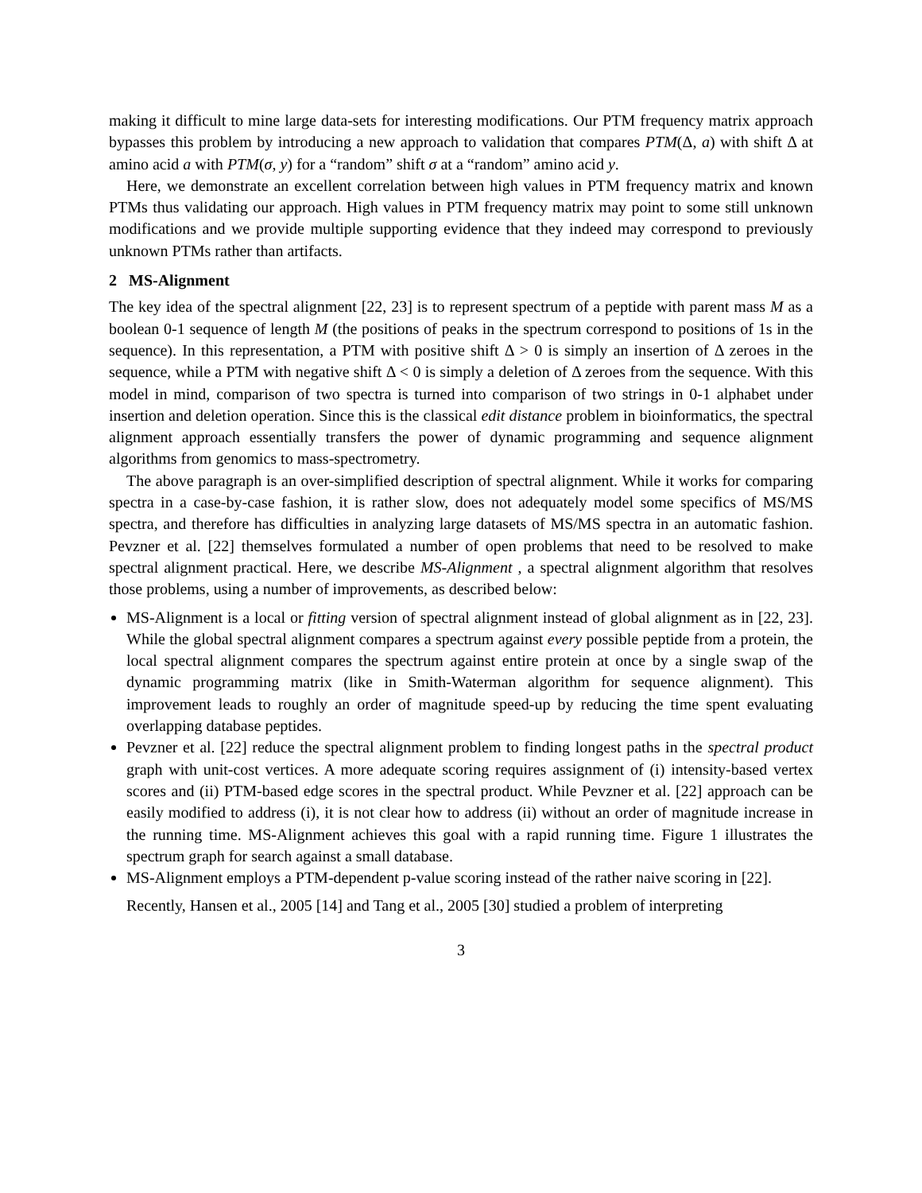making it difficult to mine large data-sets for interesting modifications. Our PTM frequency matrix approach bypasses this problem by introducing a new approach to validation that compares PTM(Δ, a) with shift Δ at amino acid a with PTM(σ, y) for a “random” shift σ at a “random” amino acid y.
Here, we demonstrate an excellent correlation between high values in PTM frequency matrix and known PTMs thus validating our approach. High values in PTM frequency matrix may point to some still unknown modifications and we provide multiple supporting evidence that they indeed may correspond to previously unknown PTMs rather than artifacts.
2 MS-Alignment
The key idea of the spectral alignment [22, 23] is to represent spectrum of a peptide with parent mass M as a boolean 0-1 sequence of length M (the positions of peaks in the spectrum correspond to positions of 1s in the sequence). In this representation, a PTM with positive shift Δ > 0 is simply an insertion of Δ zeroes in the sequence, while a PTM with negative shift Δ < 0 is simply a deletion of Δ zeroes from the sequence. With this model in mind, comparison of two spectra is turned into comparison of two strings in 0-1 alphabet under insertion and deletion operation. Since this is the classical edit distance problem in bioinformatics, the spectral alignment approach essentially transfers the power of dynamic programming and sequence alignment algorithms from genomics to mass-spectrometry.
The above paragraph is an over-simplified description of spectral alignment. While it works for comparing spectra in a case-by-case fashion, it is rather slow, does not adequately model some specifics of MS/MS spectra, and therefore has difficulties in analyzing large datasets of MS/MS spectra in an automatic fashion. Pevzner et al. [22] themselves formulated a number of open problems that need to be resolved to make spectral alignment practical. Here, we describe MS-Alignment , a spectral alignment algorithm that resolves those problems, using a number of improvements, as described below:
MS-Alignment is a local or fitting version of spectral alignment instead of global alignment as in [22, 23]. While the global spectral alignment compares a spectrum against every possible peptide from a protein, the local spectral alignment compares the spectrum against entire protein at once by a single swap of the dynamic programming matrix (like in Smith-Waterman algorithm for sequence alignment). This improvement leads to roughly an order of magnitude speed-up by reducing the time spent evaluating overlapping database peptides.
Pevzner et al. [22] reduce the spectral alignment problem to finding longest paths in the spectral product graph with unit-cost vertices. A more adequate scoring requires assignment of (i) intensity-based vertex scores and (ii) PTM-based edge scores in the spectral product. While Pevzner et al. [22] approach can be easily modified to address (i), it is not clear how to address (ii) without an order of magnitude increase in the running time. MS-Alignment achieves this goal with a rapid running time. Figure 1 illustrates the spectrum graph for search against a small database.
MS-Alignment employs a PTM-dependent p-value scoring instead of the rather naive scoring in [22].
Recently, Hansen et al., 2005 [14] and Tang et al., 2005 [30] studied a problem of interpreting
3